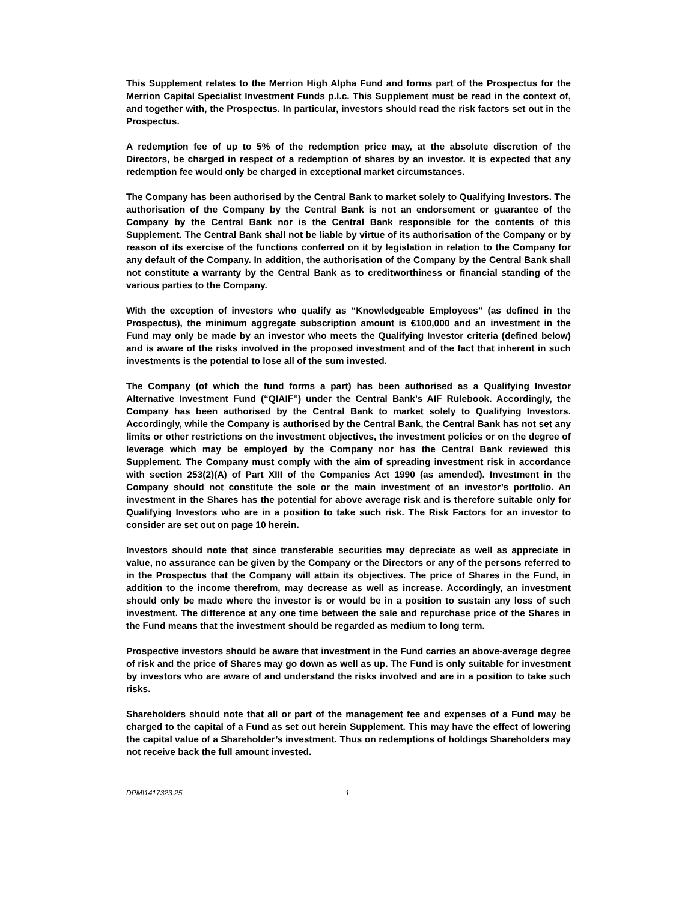This Supplement relates to the Merrion High Alpha Fund and forms part of the Prospectus for the Merrion Capital Specialist Investment Funds p.l.c. This Supplement must be read in the context of, and together with, the Prospectus. In particular, investors should read the risk factors set out in the Prospectus.
A redemption fee of up to 5% of the redemption price may, at the absolute discretion of the Directors, be charged in respect of a redemption of shares by an investor. It is expected that any redemption fee would only be charged in exceptional market circumstances.
The Company has been authorised by the Central Bank to market solely to Qualifying Investors. The authorisation of the Company by the Central Bank is not an endorsement or guarantee of the Company by the Central Bank nor is the Central Bank responsible for the contents of this Supplement. The Central Bank shall not be liable by virtue of its authorisation of the Company or by reason of its exercise of the functions conferred on it by legislation in relation to the Company for any default of the Company. In addition, the authorisation of the Company by the Central Bank shall not constitute a warranty by the Central Bank as to creditworthiness or financial standing of the various parties to the Company.
With the exception of investors who qualify as “Knowledgeable Employees” (as defined in the Prospectus), the minimum aggregate subscription amount is €100,000 and an investment in the Fund may only be made by an investor who meets the Qualifying Investor criteria (defined below) and is aware of the risks involved in the proposed investment and of the fact that inherent in such investments is the potential to lose all of the sum invested.
The Company (of which the fund forms a part) has been authorised as a Qualifying Investor Alternative Investment Fund (“QIAIF”) under the Central Bank’s AIF Rulebook. Accordingly, the Company has been authorised by the Central Bank to market solely to Qualifying Investors. Accordingly, while the Company is authorised by the Central Bank, the Central Bank has not set any limits or other restrictions on the investment objectives, the investment policies or on the degree of leverage which may be employed by the Company nor has the Central Bank reviewed this Supplement. The Company must comply with the aim of spreading investment risk in accordance with section 253(2)(A) of Part XIII of the Companies Act 1990 (as amended). Investment in the Company should not constitute the sole or the main investment of an investor’s portfolio. An investment in the Shares has the potential for above average risk and is therefore suitable only for Qualifying Investors who are in a position to take such risk. The Risk Factors for an investor to consider are set out on page 10 herein.
Investors should note that since transferable securities may depreciate as well as appreciate in value, no assurance can be given by the Company or the Directors or any of the persons referred to in the Prospectus that the Company will attain its objectives. The price of Shares in the Fund, in addition to the income therefrom, may decrease as well as increase. Accordingly, an investment should only be made where the investor is or would be in a position to sustain any loss of such investment. The difference at any one time between the sale and repurchase price of the Shares in the Fund means that the investment should be regarded as medium to long term.
Prospective investors should be aware that investment in the Fund carries an above-average degree of risk and the price of Shares may go down as well as up. The Fund is only suitable for investment by investors who are aware of and understand the risks involved and are in a position to take such risks.
Shareholders should note that all or part of the management fee and expenses of a Fund may be charged to the capital of a Fund as set out herein Supplement. This may have the effect of lowering the capital value of a Shareholder’s investment. Thus on redemptions of holdings Shareholders may not receive back the full amount invested.
DPM\1417323.25 1